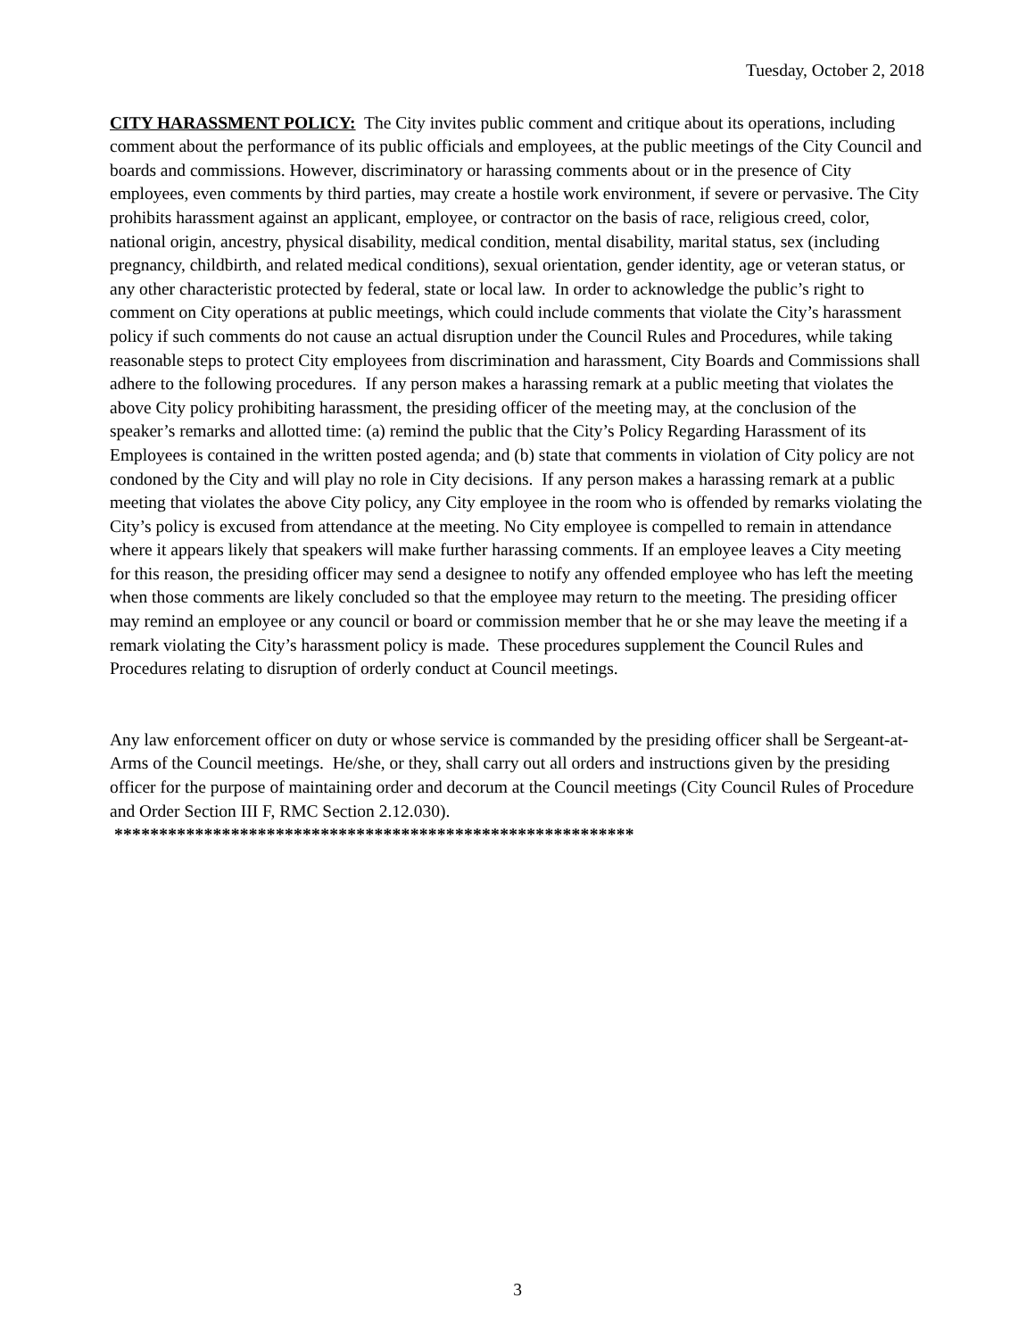Tuesday, October 2, 2018
CITY HARASSMENT POLICY: The City invites public comment and critique about its operations, including comment about the performance of its public officials and employees, at the public meetings of the City Council and boards and commissions. However, discriminatory or harassing comments about or in the presence of City employees, even comments by third parties, may create a hostile work environment, if severe or pervasive. The City prohibits harassment against an applicant, employee, or contractor on the basis of race, religious creed, color, national origin, ancestry, physical disability, medical condition, mental disability, marital status, sex (including pregnancy, childbirth, and related medical conditions), sexual orientation, gender identity, age or veteran status, or any other characteristic protected by federal, state or local law. In order to acknowledge the public’s right to comment on City operations at public meetings, which could include comments that violate the City’s harassment policy if such comments do not cause an actual disruption under the Council Rules and Procedures, while taking reasonable steps to protect City employees from discrimination and harassment, City Boards and Commissions shall adhere to the following procedures. If any person makes a harassing remark at a public meeting that violates the above City policy prohibiting harassment, the presiding officer of the meeting may, at the conclusion of the speaker’s remarks and allotted time: (a) remind the public that the City’s Policy Regarding Harassment of its Employees is contained in the written posted agenda; and (b) state that comments in violation of City policy are not condoned by the City and will play no role in City decisions. If any person makes a harassing remark at a public meeting that violates the above City policy, any City employee in the room who is offended by remarks violating the City’s policy is excused from attendance at the meeting. No City employee is compelled to remain in attendance where it appears likely that speakers will make further harassing comments. If an employee leaves a City meeting for this reason, the presiding officer may send a designee to notify any offended employee who has left the meeting when those comments are likely concluded so that the employee may return to the meeting. The presiding officer may remind an employee or any council or board or commission member that he or she may leave the meeting if a remark violating the City’s harassment policy is made. These procedures supplement the Council Rules and Procedures relating to disruption of orderly conduct at Council meetings.
Any law enforcement officer on duty or whose service is commanded by the presiding officer shall be Sergeant-at-Arms of the Council meetings. He/she, or they, shall carry out all orders and instructions given by the presiding officer for the purpose of maintaining order and decorum at the Council meetings (City Council Rules of Procedure and Order Section III F, RMC Section 2.12.030).
**********************************************************
3